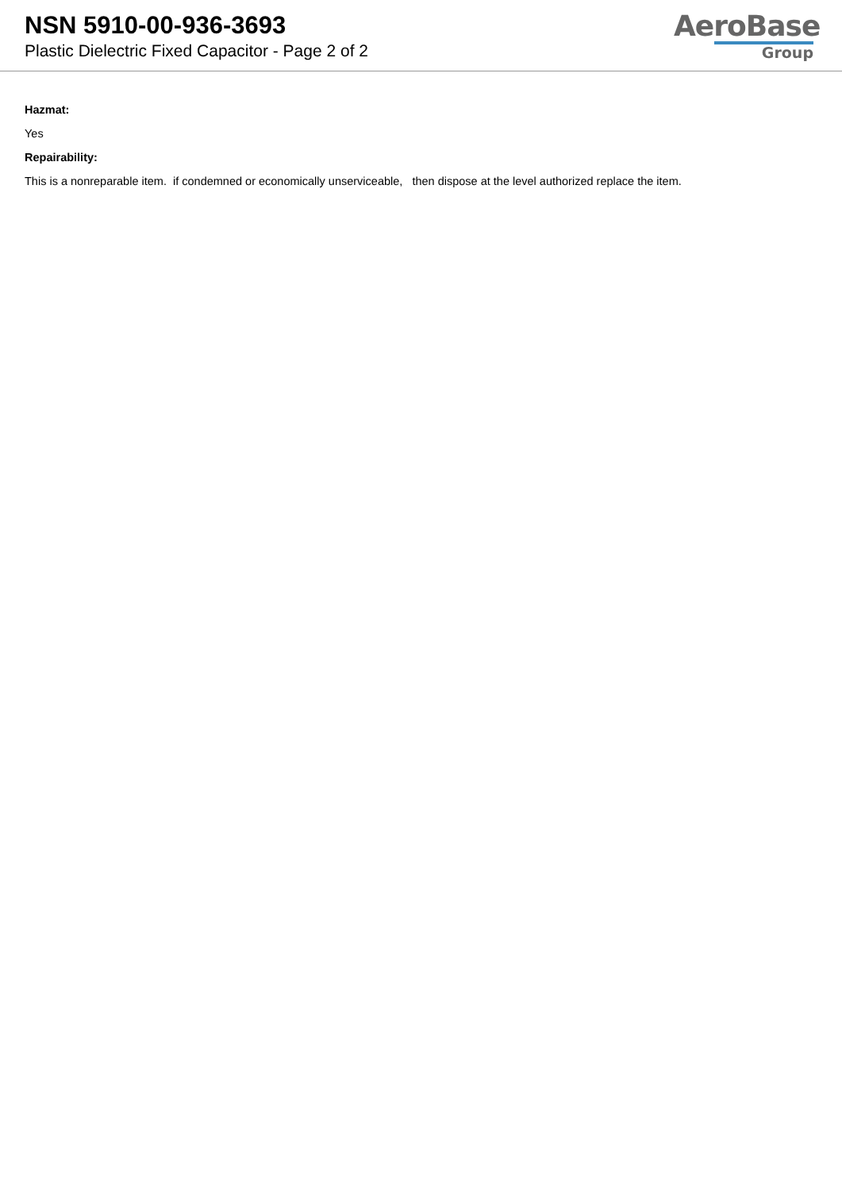NSN 5910-00-936-3693
Plastic Dielectric Fixed Capacitor - Page 2 of 2
AeroBase
Group
Hazmat:
Yes
Repairability:
This is a nonreparable item. if condemned or economically unserviceable, then dispose at the level authorized replace the item.